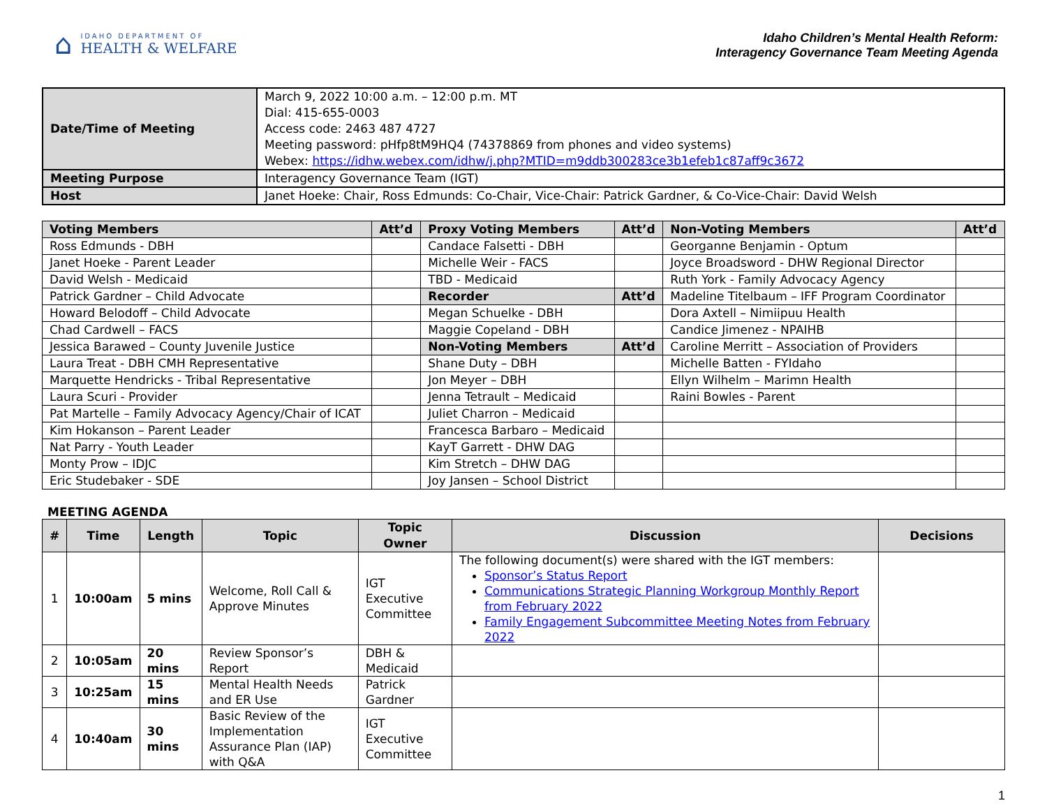⌂
IDAHO DEPARTMENT OF
HEALTH & WELFARE
Idaho Children’s Mental Health Reform:
Interagency Governance Team Meeting Agenda
| Date/Time of Meeting | March 9, 2022 10:00 a.m. – 12:00 p.m. MT Dial: 415-655-0003 Access code: 2463 487 4727 Meeting password: pHfp8tM9HQ4 (74378869 from phones and video systems) Webex: https://idhw.webex.com/idhw/j.php?MTID=m9ddb300283ce3b1efeb1c87aff9c3672 |
| Meeting Purpose | Interagency Governance Team (IGT) |
| Host | Janet Hoeke: Chair, Ross Edmunds: Co-Chair, Vice-Chair: Patrick Gardner, & Co-Vice-Chair: David Welsh |
| Voting Members | Att’d | Proxy Voting Members | Att’d | Non-Voting Members | Att’d |
| Ross Edmunds - DBH | | Candace Falsetti - DBH | | Georganne Benjamin - Optum | |
| Janet Hoeke - Parent Leader | | Michelle Weir - FACS | | Joyce Broadsword - DHW Regional Director | |
| David Welsh - Medicaid | | TBD - Medicaid | | Ruth York - Family Advocacy Agency | |
| Patrick Gardner – Child Advocate | | Recorder | Att’d | Madeline Titelbaum – IFF Program Coordinator | |
| Howard Belodoff – Child Advocate | | Megan Schuelke - DBH | | Dora Axtell – Nimiipuu Health | |
| Chad Cardwell – FACS | | Maggie Copeland - DBH | | Candice Jimenez - NPAIHB | |
| Jessica Barawed – County Juvenile Justice | | Non-Voting Members | Att’d | Caroline Merritt – Association of Providers | |
| Laura Treat - DBH CMH Representative | | Shane Duty – DBH | | Michelle Batten - FYIdaho | |
| Marquette Hendricks - Tribal Representative | | Jon Meyer – DBH | | Ellyn Wilhelm – Marimn Health | |
| Laura Scuri - Provider | | Jenna Tetrault – Medicaid | | Raini Bowles - Parent | |
| Pat Martelle – Family Advocacy Agency/Chair of ICAT | | Juliet Charron – Medicaid | | | |
| Kim Hokanson – Parent Leader | | Francesca Barbaro – Medicaid | | | |
| Nat Parry - Youth Leader | | KayT Garrett - DHW DAG | | | |
| Monty Prow – IDJC | | Kim Stretch – DHW DAG | | | |
| Eric Studebaker - SDE | | Joy Jansen – School District | | | |
MEETING AGENDA
| # | Time | Length | Topic | Topic Owner | Discussion | Decisions |
| --- | --- | --- | --- | --- | --- | --- |
| 1 | 10:00am | 5 mins | Welcome, Roll Call & Approve Minutes | IGT Executive Committee | The following document(s) were shared with the IGT members: Sponsor’s Status Report Communications Strategic Planning Workgroup Monthly Report from February 2022 Family Engagement Subcommittee Meeting Notes from February 2022 | |
| 2 | 10:05am | 20 mins | Review Sponsor’s Report | DBH & Medicaid | | |
| 3 | 10:25am | 15 mins | Mental Health Needs and ER Use | Patrick Gardner | | |
| 4 | 10:40am | 30 mins | Basic Review of the Implementation Assurance Plan (IAP) with Q&A | IGT Executive Committee | | |
1